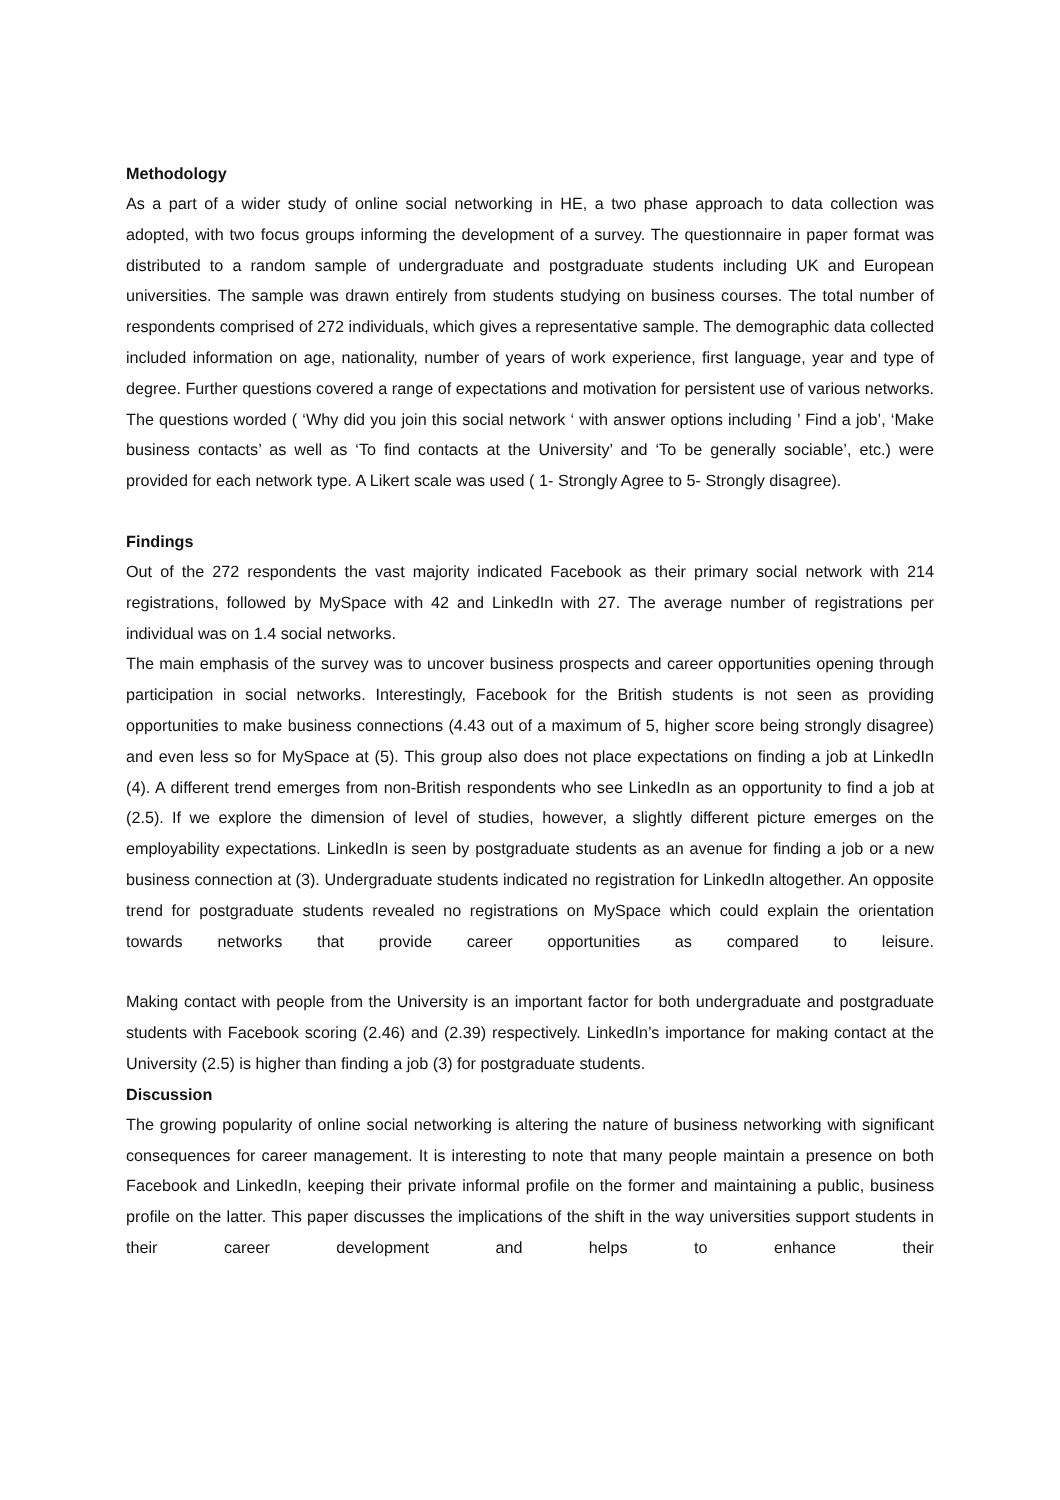Methodology
As a part of a wider study of online social networking in HE, a two phase approach to data collection was adopted, with two focus groups informing the development of a survey. The questionnaire in paper format was distributed to a random sample of undergraduate and postgraduate students including UK and European universities. The sample was drawn entirely from students studying on business courses. The total number of respondents comprised of 272 individuals, which gives a representative sample. The demographic data collected included information on age, nationality, number of years of work experience, first language, year and type of degree. Further questions covered a range of expectations and motivation for persistent use of various networks. The questions worded ( ‘Why did you join this social network ‘ with answer options including ’ Find a job’, ‘Make business contacts’ as well as ‘To find contacts at the University’ and ‘To be generally sociable’, etc.) were provided for each network type. A Likert scale was used ( 1- Strongly Agree to 5- Strongly disagree).
Findings
Out of the 272 respondents the vast majority indicated Facebook as their primary social network with 214 registrations, followed by MySpace with 42 and LinkedIn with 27. The average number of registrations per individual was on 1.4 social networks.
The main emphasis of the survey was to uncover business prospects and career opportunities opening through participation in social networks. Interestingly, Facebook for the British students is not seen as providing opportunities to make business connections (4.43 out of a maximum of 5, higher score being strongly disagree) and even less so for MySpace at (5). This group also does not place expectations on finding a job at LinkedIn (4). A different trend emerges from non-British respondents who see LinkedIn as an opportunity to find a job at (2.5). If we explore the dimension of level of studies, however, a slightly different picture emerges on the employability expectations. LinkedIn is seen by postgraduate students as an avenue for finding a job or a new business connection at (3). Undergraduate students indicated no registration for LinkedIn altogether. An opposite trend for postgraduate students revealed no registrations on MySpace which could explain the orientation towards networks that provide career opportunities as compared to leisure.
Making contact with people from the University is an important factor for both undergraduate and postgraduate students with Facebook scoring (2.46) and (2.39) respectively. LinkedIn’s importance for making contact at the University (2.5) is higher than finding a job (3) for postgraduate students.
Discussion
The growing popularity of online social networking is altering the nature of business networking with significant consequences for career management. It is interesting to note that many people maintain a presence on both Facebook and LinkedIn, keeping their private informal profile on the former and maintaining a public, business profile on the latter. This paper discusses the implications of the shift in the way universities support students in their career development and helps to enhance their